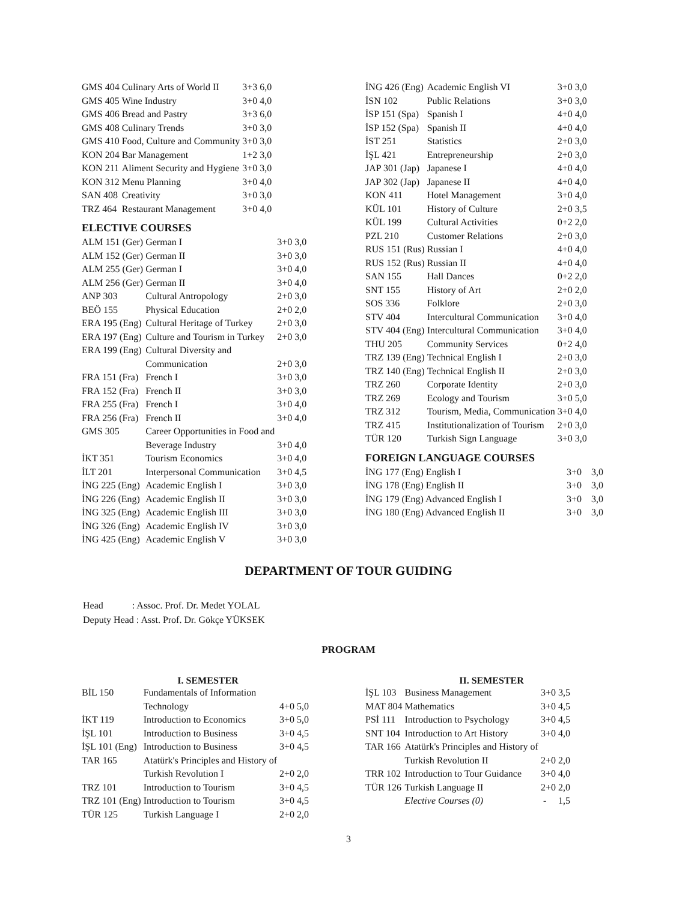| GMS 404 | Culinary Arts of World II | 3+3 | 6,0 |
| GMS 405 | Wine Industry | 3+0 | 4,0 |
| GMS 406 | Bread and Pastry | 3+3 | 6,0 |
| GMS 408 | Culinary Trends | 3+0 | 3,0 |
| GMS 410 | Food, Culture and Community | 3+0 | 3,0 |
| KON 204 | Bar Management | 1+2 | 3,0 |
| KON 211 | Aliment Security and Hygiene | 3+0 | 3,0 |
| KON 312 | Menu Planning | 3+0 | 4,0 |
| SAN 408 | Creativity | 3+0 | 3,0 |
| TRZ 464 | Restaurant Management | 3+0 | 4,0 |
ELECTIVE COURSES
| ALM 151 (Ger) | German I | 3+0 | 3,0 |
| ALM 152 (Ger) | German II | 3+0 | 3,0 |
| ALM 255 (Ger) | German I | 3+0 | 4,0 |
| ALM 256 (Ger) | German II | 3+0 | 4,0 |
| ANP 303 | Cultural Antropology | 2+0 | 3,0 |
| BEÖ 155 | Physical Education | 2+0 | 2,0 |
| ERA 195 (Eng) | Cultural Heritage of Turkey | 2+0 | 3,0 |
| ERA 197 (Eng) | Culture and Tourism in Turkey | 2+0 | 3,0 |
| ERA 199 (Eng) | Cultural Diversity and Communication | 2+0 | 3,0 |
| FRA 151 (Fra) | French I | 3+0 | 3,0 |
| FRA 152 (Fra) | French II | 3+0 | 3,0 |
| FRA 255 (Fra) | French I | 3+0 | 4,0 |
| FRA 256 (Fra) | French II | 3+0 | 4,0 |
| GMS 305 | Career Opportunities in Food and Beverage Industry | 3+0 | 4,0 |
| İKT 351 | Tourism Economics | 3+0 | 4,0 |
| İLT 201 | Interpersonal Communication | 3+0 | 4,5 |
| İNG 225 (Eng) | Academic English I | 3+0 | 3,0 |
| İNG 226 (Eng) | Academic English II | 3+0 | 3,0 |
| İNG 325 (Eng) | Academic English III | 3+0 | 3,0 |
| İNG 326 (Eng) | Academic English IV | 3+0 | 3,0 |
| İNG 425 (Eng) | Academic English V | 3+0 | 3,0 |
| İNG 426 (Eng) | Academic English VI | 3+0 | 3,0 |
| İSN 102 | Public Relations | 3+0 | 3,0 |
| İSP 151 (Spa) | Spanish I | 4+0 | 4,0 |
| İSP 152 (Spa) | Spanish II | 4+0 | 4,0 |
| İST 251 | Statistics | 2+0 | 3,0 |
| İŞL 421 | Entrepreneurship | 2+0 | 3,0 |
| JAP 301 (Jap) | Japanese I | 4+0 | 4,0 |
| JAP 302 (Jap) | Japanese II | 4+0 | 4,0 |
| KON 411 | Hotel Management | 3+0 | 4,0 |
| KÜL 101 | History of Culture | 2+0 | 3,5 |
| KÜL 199 | Cultural Activities | 0+2 | 2,0 |
| PZL 210 | Customer Relations | 2+0 | 3,0 |
| RUS 151 (Rus) | Russian I | 4+0 | 4,0 |
| RUS 152 (Rus) | Russian II | 4+0 | 4,0 |
| SAN 155 | Hall Dances | 0+2 | 2,0 |
| SNT 155 | History of Art | 2+0 | 2,0 |
| SOS 336 | Folklore | 2+0 | 3,0 |
| STV 404 | Intercultural Communication | 3+0 | 4,0 |
| STV 404 (Eng) | Intercultural Communication | 3+0 | 4,0 |
| THU 205 | Community Services | 0+2 | 4,0 |
| TRZ 139 (Eng) | Technical English I | 2+0 | 3,0 |
| TRZ 140 (Eng) | Technical English II | 2+0 | 3,0 |
| TRZ 260 | Corporate Identity | 2+0 | 3,0 |
| TRZ 269 | Ecology and Tourism | 3+0 | 5,0 |
| TRZ 312 | Tourism, Media, Communication | 3+0 | 4,0 |
| TRZ 415 | Institutionalization of Tourism | 2+0 | 3,0 |
| TÜR 120 | Turkish Sign Language | 3+0 | 3,0 |
FOREIGN LANGUAGE COURSES
| İNG 177 (Eng) English I | 3+0 | 3,0 |
| İNG 178 (Eng) English II | 3+0 | 3,0 |
| İNG 179 (Eng) Advanced English I | 3+0 | 3,0 |
| İNG 180 (Eng) Advanced English II | 3+0 | 3,0 |
DEPARTMENT OF TOUR GUIDING
Head : Assoc. Prof. Dr. Medet YOLAL
Deputy Head : Asst. Prof. Dr. Gökçe YÜKSEK
PROGRAM
I. SEMESTER
| BİL 150 | Fundamentals of Information Technology | 4+0 | 5,0 |
| İKT 119 | Introduction to Economics | 3+0 | 5,0 |
| İŞL 101 | Introduction to Business | 3+0 | 4,5 |
| İŞL 101 (Eng) | Introduction to Business | 3+0 | 4,5 |
| TAR 165 | Atatürk's Principles and History of Turkish Revolution I | 2+0 | 2,0 |
| TRZ 101 | Introduction to Tourism | 3+0 | 4,5 |
| TRZ 101 (Eng) | Introduction to Tourism | 3+0 | 4,5 |
| TÜR 125 | Turkish Language I | 2+0 | 2,0 |
II. SEMESTER
| İŞL 103 | Business Management | 3+0 | 3,5 |
| MAT 804 | Mathematics | 3+0 | 4,5 |
| PSİ 111 | Introduction to Psychology | 3+0 | 4,5 |
| SNT 104 | Introduction to Art History | 3+0 | 4,0 |
| TAR 166 | Atatürk's Principles and History of Turkish Revolution II | 2+0 | 2,0 |
| TRR 102 | Introduction to Tour Guidance | 3+0 | 4,0 |
| TÜR 126 | Turkish Language II | 2+0 | 2,0 |
| | Elective Courses (0) | - | 1,5 |
3